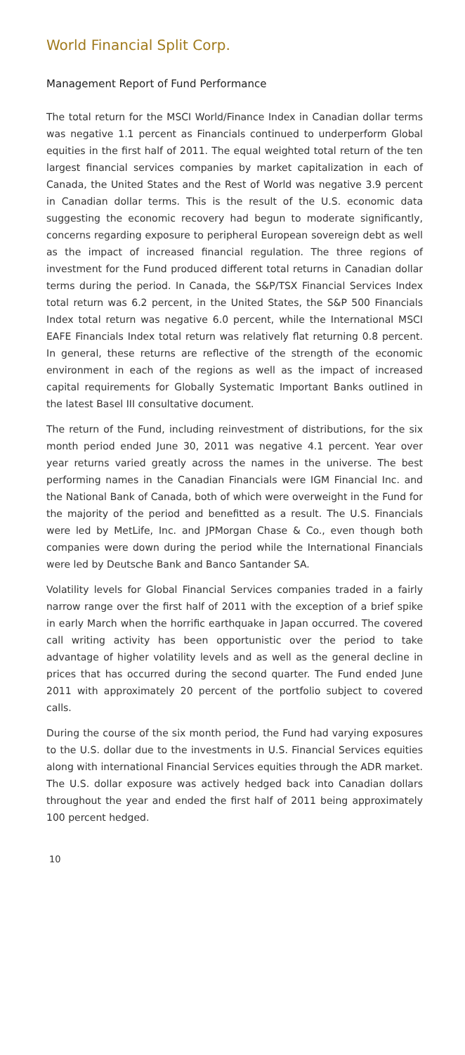World Financial Split Corp.
Management Report of Fund Performance
The total return for the MSCI World/Finance Index in Canadian dollar terms was negative 1.1 percent as Financials continued to underperform Global equities in the first half of 2011. The equal weighted total return of the ten largest financial services companies by market capitalization in each of Canada, the United States and the Rest of World was negative 3.9 percent in Canadian dollar terms. This is the result of the U.S. economic data suggesting the economic recovery had begun to moderate significantly, concerns regarding exposure to peripheral European sovereign debt as well as the impact of increased financial regulation. The three regions of investment for the Fund produced different total returns in Canadian dollar terms during the period. In Canada, the S&P/TSX Financial Services Index total return was 6.2 percent, in the United States, the S&P 500 Financials Index total return was negative 6.0 percent, while the International MSCI EAFE Financials Index total return was relatively flat returning 0.8 percent. In general, these returns are reflective of the strength of the economic environment in each of the regions as well as the impact of increased capital requirements for Globally Systematic Important Banks outlined in the latest Basel III consultative document.
The return of the Fund, including reinvestment of distributions, for the six month period ended June 30, 2011 was negative 4.1 percent. Year over year returns varied greatly across the names in the universe. The best performing names in the Canadian Financials were IGM Financial Inc. and the National Bank of Canada, both of which were overweight in the Fund for the majority of the period and benefitted as a result. The U.S. Financials were led by MetLife, Inc. and JPMorgan Chase & Co., even though both companies were down during the period while the International Financials were led by Deutsche Bank and Banco Santander SA.
Volatility levels for Global Financial Services companies traded in a fairly narrow range over the first half of 2011 with the exception of a brief spike in early March when the horrific earthquake in Japan occurred. The covered call writing activity has been opportunistic over the period to take advantage of higher volatility levels and as well as the general decline in prices that has occurred during the second quarter. The Fund ended June 2011 with approximately 20 percent of the portfolio subject to covered calls.
During the course of the six month period, the Fund had varying exposures to the U.S. dollar due to the investments in U.S. Financial Services equities along with international Financial Services equities through the ADR market. The U.S. dollar exposure was actively hedged back into Canadian dollars throughout the year and ended the first half of 2011 being approximately 100 percent hedged.
10